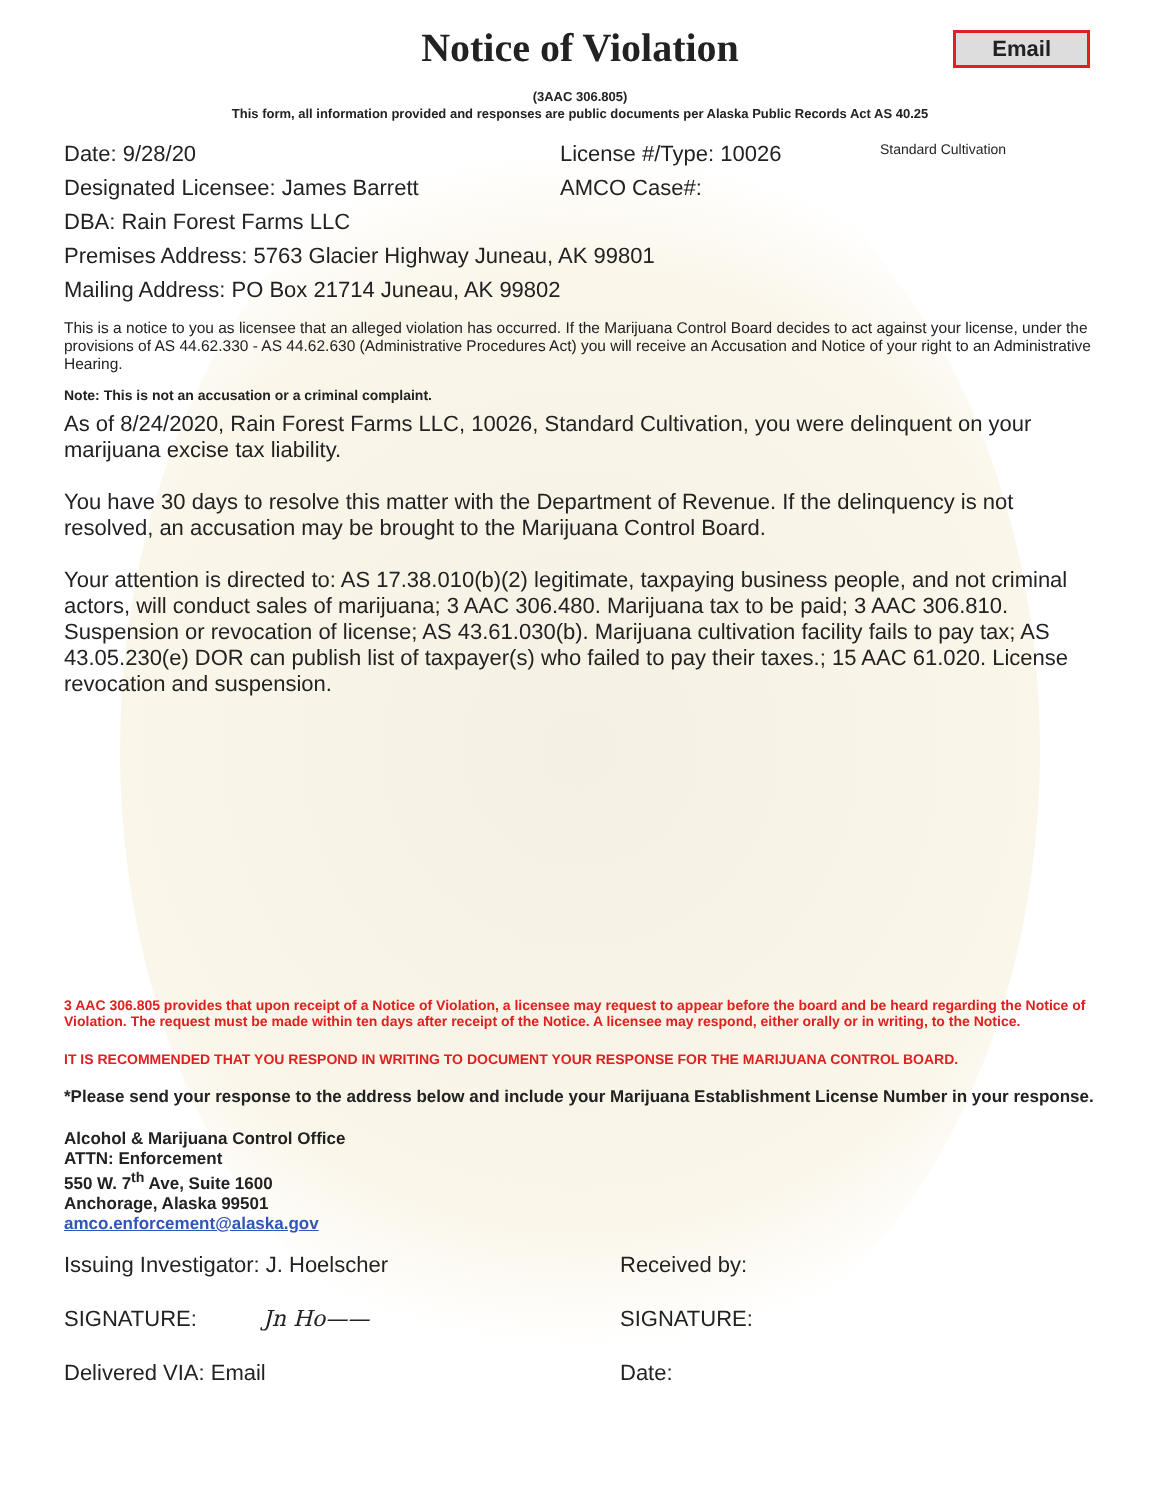Notice of Violation
Email
(3AAC 306.805)
This form, all information provided and responses are public documents per Alaska Public Records Act AS 40.25
Date: 9/28/20 License #/Type: 10026 Standard Cultivation
Designated Licensee: James Barrett AMCO Case#:
DBA: Rain Forest Farms LLC
Premises Address: 5763 Glacier Highway Juneau, AK 99801
Mailing Address: PO Box 21714 Juneau, AK 99802
This is a notice to you as licensee that an alleged violation has occurred. If the Marijuana Control Board decides to act against your license, under the provisions of AS 44.62.330 - AS 44.62.630 (Administrative Procedures Act) you will receive an Accusation and Notice of your right to an Administrative Hearing.
Note: This is not an accusation or a criminal complaint.
As of 8/24/2020, Rain Forest Farms LLC, 10026, Standard Cultivation, you were delinquent on your marijuana excise tax liability.
You have 30 days to resolve this matter with the Department of Revenue. If the delinquency is not resolved, an accusation may be brought to the Marijuana Control Board.
Your attention is directed to: AS 17.38.010(b)(2) legitimate, taxpaying business people, and not criminal actors, will conduct sales of marijuana; 3 AAC 306.480. Marijuana tax to be paid; 3 AAC 306.810. Suspension or revocation of license; AS 43.61.030(b). Marijuana cultivation facility fails to pay tax; AS 43.05.230(e) DOR can publish list of taxpayer(s) who failed to pay their taxes.; 15 AAC 61.020. License revocation and suspension.
3 AAC 306.805 provides that upon receipt of a Notice of Violation, a licensee may request to appear before the board and be heard regarding the Notice of Violation. The request must be made within ten days after receipt of the Notice. A licensee may respond, either orally or in writing, to the Notice.
IT IS RECOMMENDED THAT YOU RESPOND IN WRITING TO DOCUMENT YOUR RESPONSE FOR THE MARIJUANA CONTROL BOARD.
*Please send your response to the address below and include your Marijuana Establishment License Number in your response.
Alcohol & Marijuana Control Office
ATTN: Enforcement
550 W. 7<sup>th</sup> Ave, Suite 1600
Anchorage, Alaska 99501
amco.enforcement@alaska.gov
Issuing Investigator: J. Hoelscher Received by:
SIGNATURE: Jn Ho—— SIGNATURE:
Delivered VIA: Email Date: